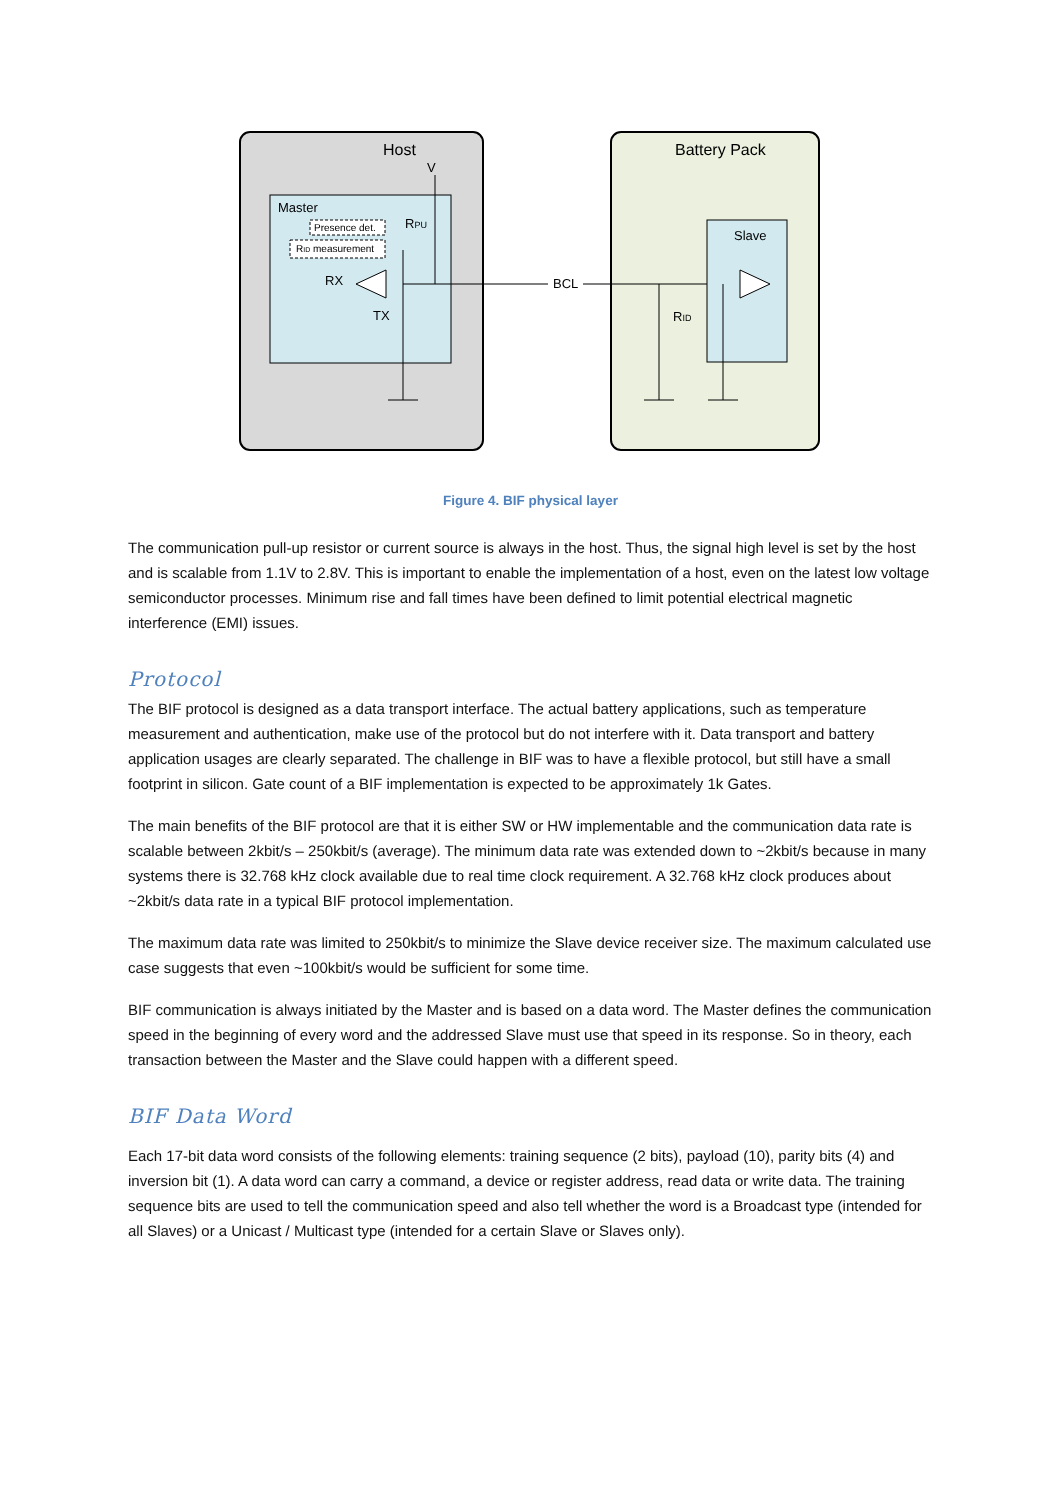Host
Battery Pack
V
Master
Presence det.
RID measurement
RPU
RX
TX
BCL
RID
Slave
Figure 4. BIF physical layer
The communication pull-up resistor or current source is always in the host. Thus, the signal high level is set by the host and is scalable from 1.1V to 2.8V. This is important to enable the implementation of a host, even on the latest low voltage semiconductor processes. Minimum rise and fall times have been defined to limit potential electrical magnetic interference (EMI) issues.
Protocol
The BIF protocol is designed as a data transport interface. The actual battery applications, such as temperature measurement and authentication, make use of the protocol but do not interfere with it. Data transport and battery application usages are clearly separated. The challenge in BIF was to have a flexible protocol, but still have a small footprint in silicon. Gate count of a BIF implementation is expected to be approximately 1k Gates.
The main benefits of the BIF protocol are that it is either SW or HW implementable and the communication data rate is scalable between 2kbit/s – 250kbit/s (average). The minimum data rate was extended down to ~2kbit/s because in many systems there is 32.768 kHz clock available due to real time clock requirement. A 32.768 kHz clock produces about ~2kbit/s data rate in a typical BIF protocol implementation.
The maximum data rate was limited to 250kbit/s to minimize the Slave device receiver size. The maximum calculated use case suggests that even ~100kbit/s would be sufficient for some time.
BIF communication is always initiated by the Master and is based on a data word. The Master defines the communication speed in the beginning of every word and the addressed Slave must use that speed in its response. So in theory, each transaction between the Master and the Slave could happen with a different speed.
BIF Data Word
Each 17-bit data word consists of the following elements: training sequence (2 bits), payload (10), parity bits (4) and inversion bit (1). A data word can carry a command, a device or register address, read data or write data. The training sequence bits are used to tell the communication speed and also tell whether the word is a Broadcast type (intended for all Slaves) or a Unicast / Multicast type (intended for a certain Slave or Slaves only).